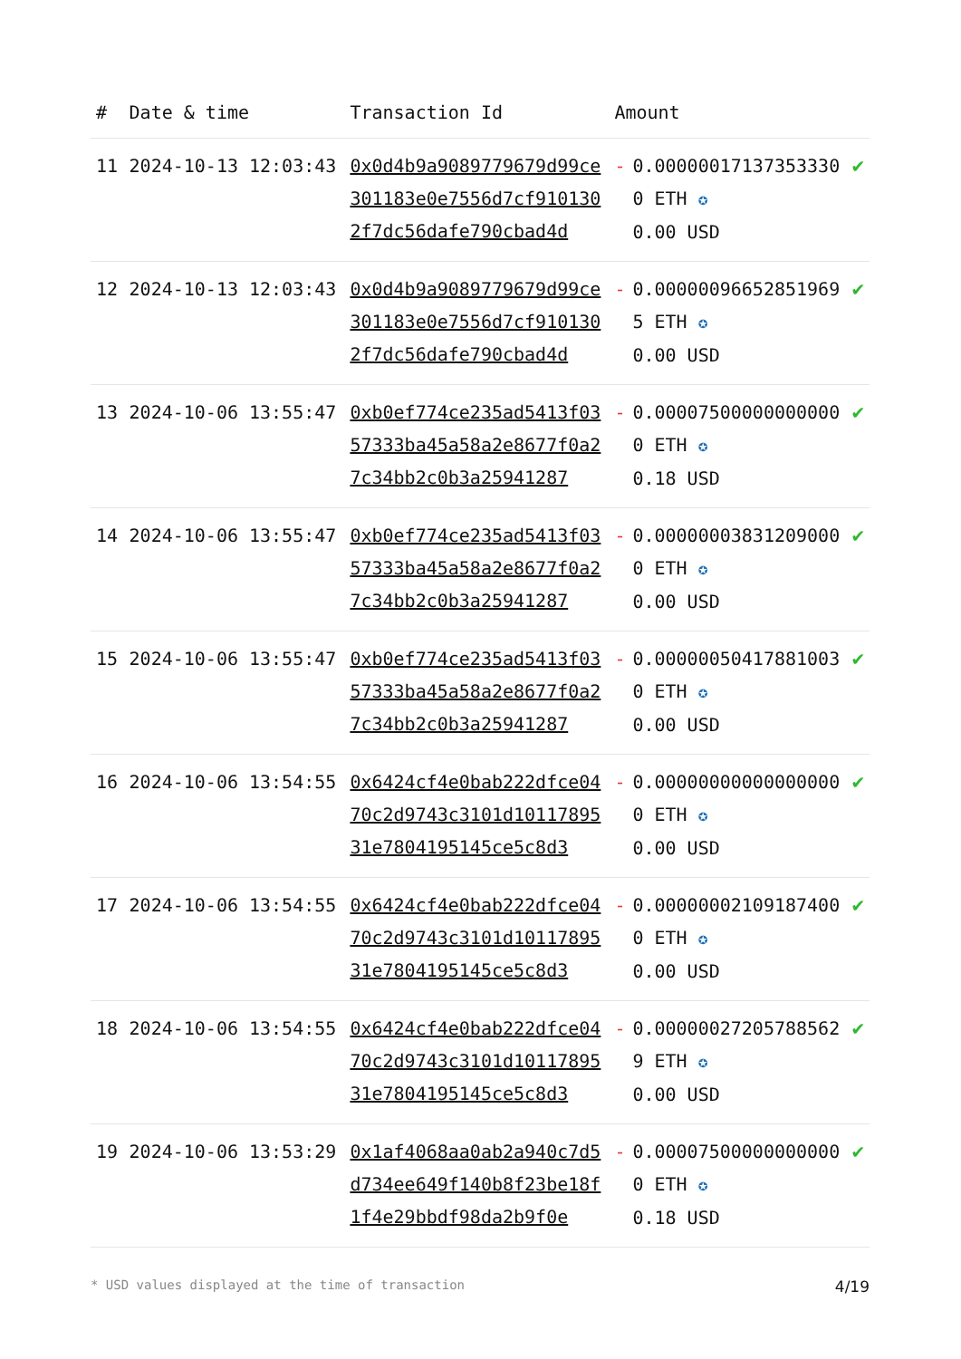| # | Date & time | Transaction Id | Amount | | |
| --- | --- | --- | --- | --- | --- |
| 11 | 2024-10-13 12:03:43 | 0x0d4b9a9089779679d99ce301183e0e7556d7cf9101302f7dc56dafe790cbad4d | - | 0.000000171373533300 ETH ✪ 0.00 USD | ✔ |
| 12 | 2024-10-13 12:03:43 | 0x0d4b9a9089779679d99ce301183e0e7556d7cf9101302f7dc56dafe790cbad4d | - | 0.000000966528519695 ETH ✪ 0.00 USD | ✔ |
| 13 | 2024-10-06 13:55:47 | 0xb0ef774ce235ad5413f0357333ba45a58a2e8677f0a27c34bb2c0b3a25941287 | - | 0.000075000000000000 ETH ✪ 0.18 USD | ✔ |
| 14 | 2024-10-06 13:55:47 | 0xb0ef774ce235ad5413f0357333ba45a58a2e8677f0a27c34bb2c0b3a25941287 | - | 0.000000038312090000 ETH ✪ 0.00 USD | ✔ |
| 15 | 2024-10-06 13:55:47 | 0xb0ef774ce235ad5413f0357333ba45a58a2e8677f0a27c34bb2c0b3a25941287 | - | 0.000000504178810030 ETH ✪ 0.00 USD | ✔ |
| 16 | 2024-10-06 13:54:55 | 0x6424cf4e0bab222dfce0470c2d9743c3101d1011789531e7804195145ce5c8d3 | - | 0.000000000000000000 ETH ✪ 0.00 USD | ✔ |
| 17 | 2024-10-06 13:54:55 | 0x6424cf4e0bab222dfce0470c2d9743c3101d1011789531e7804195145ce5c8d3 | - | 0.000000021091874000 ETH ✪ 0.00 USD | ✔ |
| 18 | 2024-10-06 13:54:55 | 0x6424cf4e0bab222dfce0470c2d9743c3101d1011789531e7804195145ce5c8d3 | - | 0.000000272057885629 ETH ✪ 0.00 USD | ✔ |
| 19 | 2024-10-06 13:53:29 | 0x1af4068aa0ab2a940c7d5d734ee649f140b8f23be18f1f4e29bbdf98da2b9f0e | - | 0.000075000000000000 ETH ✪ 0.18 USD | ✔ |
* USD values displayed at the time of transaction 4/19